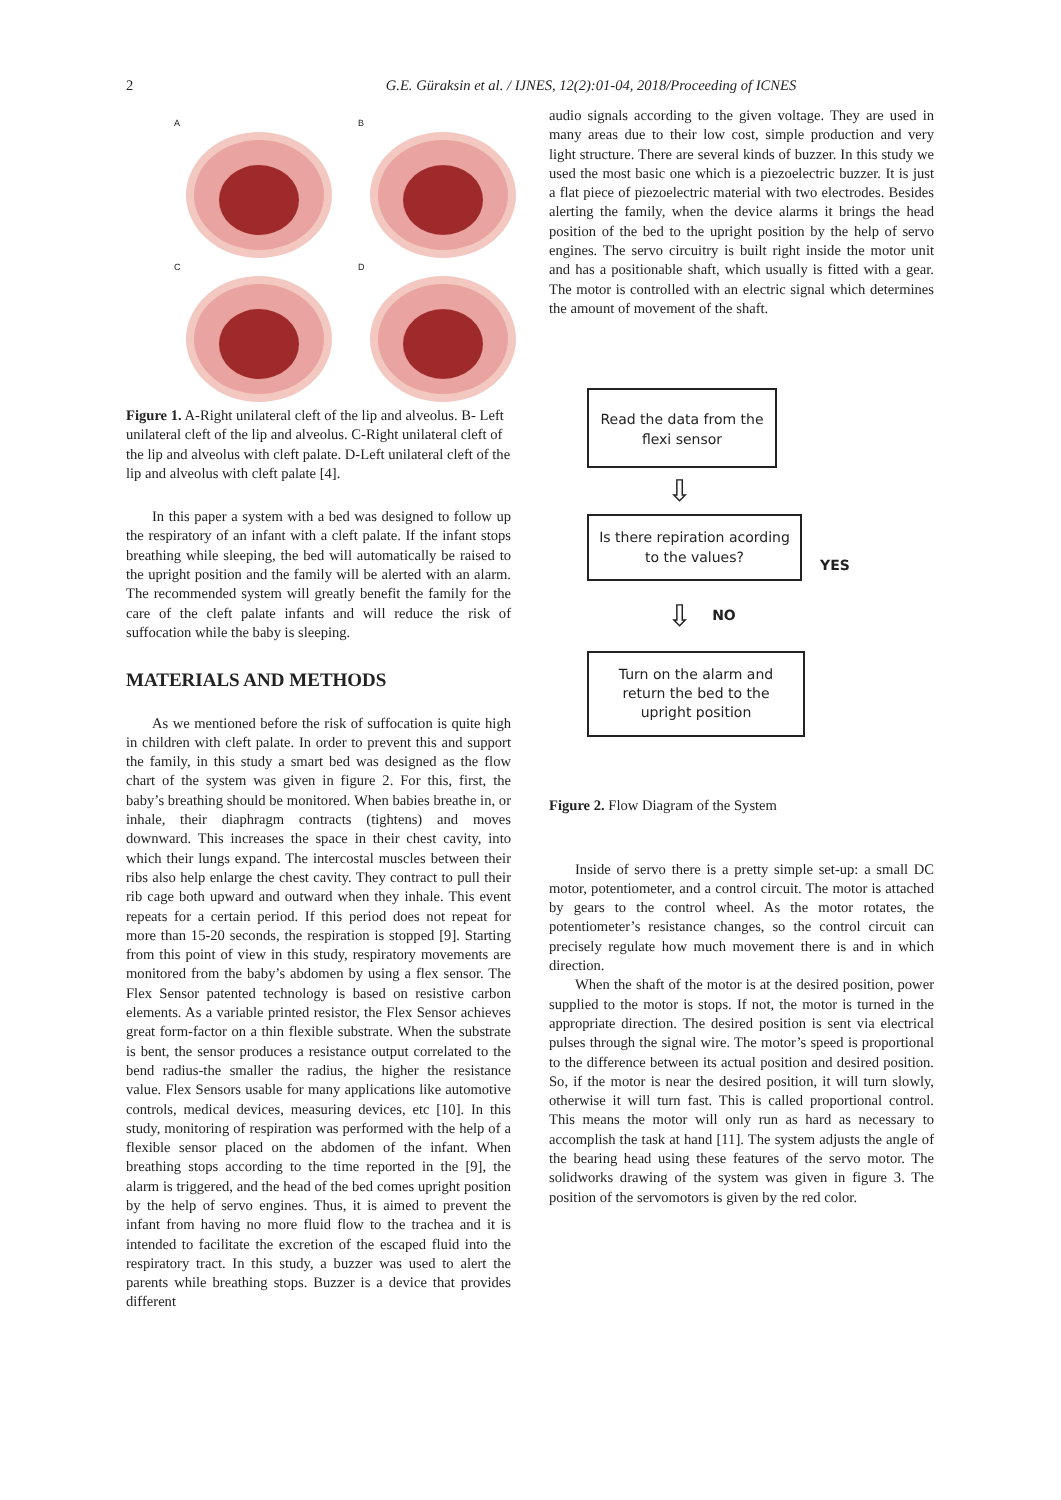2 G.E. Güraksin et al. / IJNES, 12(2):01-04, 2018/Proceeding of ICNES
A
B
C
D
Figure 1. A-Right unilateral cleft of the lip and alveolus. B- Left unilateral cleft of the lip and alveolus. C-Right unilateral cleft of the lip and alveolus with cleft palate. D-Left unilateral cleft of the lip and alveolus with cleft palate [4].
In this paper a system with a bed was designed to follow up the respiratory of an infant with a cleft palate. If the infant stops breathing while sleeping, the bed will automatically be raised to the upright position and the family will be alerted with an alarm. The recommended system will greatly benefit the family for the care of the cleft palate infants and will reduce the risk of suffocation while the baby is sleeping.
MATERIALS AND METHODS
As we mentioned before the risk of suffocation is quite high in children with cleft palate. In order to prevent this and support the family, in this study a smart bed was designed as the flow chart of the system was given in figure 2. For this, first, the baby’s breathing should be monitored. When babies breathe in, or inhale, their diaphragm contracts (tightens) and moves downward. This increases the space in their chest cavity, into which their lungs expand. The intercostal muscles between their ribs also help enlarge the chest cavity. They contract to pull their rib cage both upward and outward when they inhale. This event repeats for a certain period. If this period does not repeat for more than 15-20 seconds, the respiration is stopped [9]. Starting from this point of view in this study, respiratory movements are monitored from the baby’s abdomen by using a flex sensor. The Flex Sensor patented technology is based on resistive carbon elements. As a variable printed resistor, the Flex Sensor achieves great form-factor on a thin flexible substrate. When the substrate is bent, the sensor produces a resistance output correlated to the bend radius-the smaller the radius, the higher the resistance value. Flex Sensors usable for many applications like automotive controls, medical devices, measuring devices, etc [10]. In this study, monitoring of respiration was performed with the help of a flexible sensor placed on the abdomen of the infant. When breathing stops according to the time reported in the [9], the alarm is triggered, and the head of the bed comes upright position by the help of servo engines. Thus, it is aimed to prevent the infant from having no more fluid flow to the trachea and it is intended to facilitate the excretion of the escaped fluid into the respiratory tract. In this study, a buzzer was used to alert the parents while breathing stops. Buzzer is a device that provides different
audio signals according to the given voltage. They are used in many areas due to their low cost, simple production and very light structure. There are several kinds of buzzer. In this study we used the most basic one which is a piezoelectric buzzer. It is just a flat piece of piezoelectric material with two electrodes. Besides alerting the family, when the device alarms it brings the head position of the bed to the upright position by the help of servo engines. The servo circuitry is built right inside the motor unit and has a positionable shaft, which usually is fitted with a gear. The motor is controlled with an electric signal which determines the amount of movement of the shaft.
Read the data from the flexi sensor
⇩
Is there repiration acording to the values?
YES
⇩ NO
Turn on the alarm and return the bed to the upright position
Figure 2. Flow Diagram of the System
Inside of servo there is a pretty simple set-up: a small DC motor, potentiometer, and a control circuit. The motor is attached by gears to the control wheel. As the motor rotates, the potentiometer’s resistance changes, so the control circuit can precisely regulate how much movement there is and in which direction.
When the shaft of the motor is at the desired position, power supplied to the motor is stops. If not, the motor is turned in the appropriate direction. The desired position is sent via electrical pulses through the signal wire. The motor’s speed is proportional to the difference between its actual position and desired position. So, if the motor is near the desired position, it will turn slowly, otherwise it will turn fast. This is called proportional control. This means the motor will only run as hard as necessary to accomplish the task at hand [11]. The system adjusts the angle of the bearing head using these features of the servo motor. The solidworks drawing of the system was given in figure 3. The position of the servomotors is given by the red color.